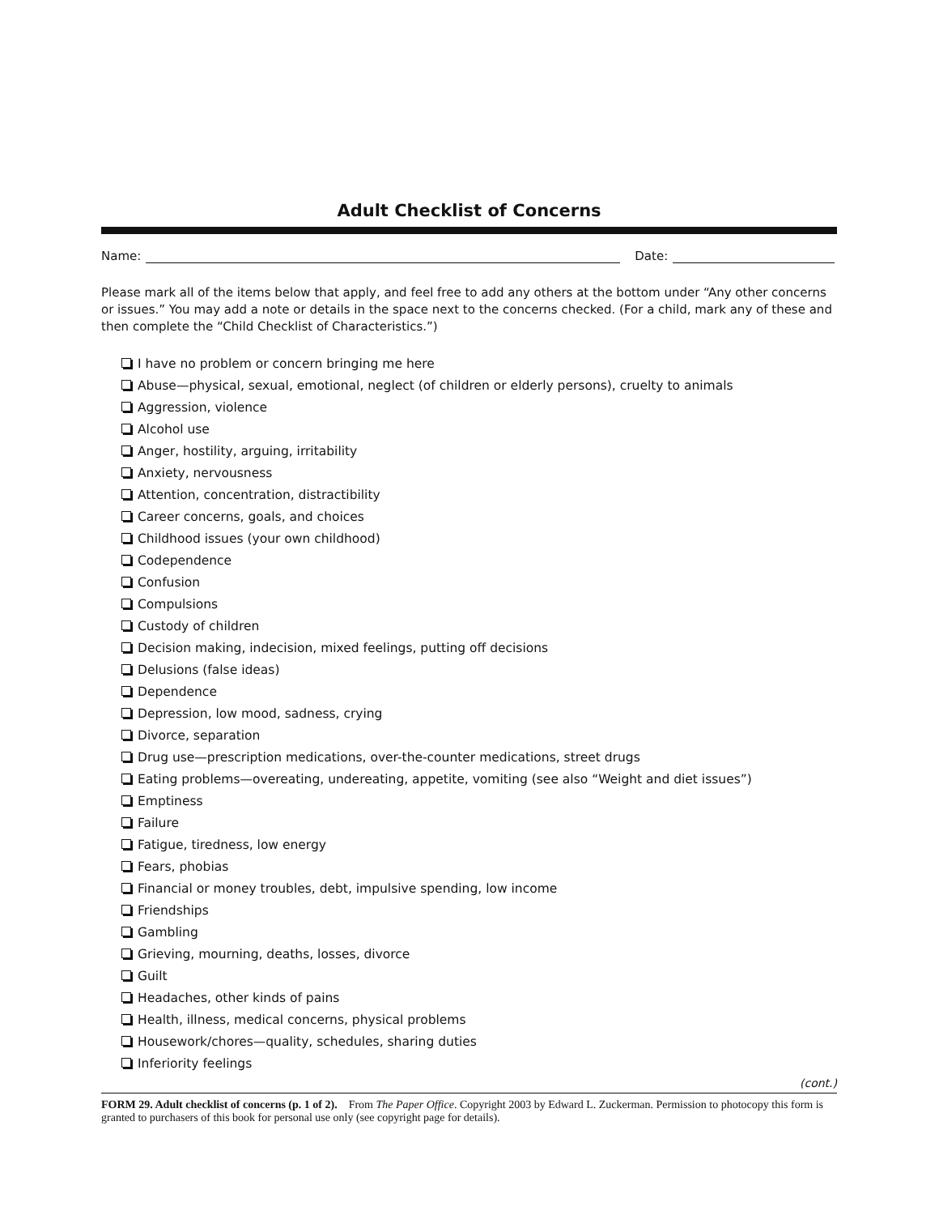Adult Checklist of Concerns
Name: Date:
Please mark all of the items below that apply, and feel free to add any others at the bottom under “Any other concerns or issues.” You may add a note or details in the space next to the concerns checked. (For a child, mark any of these and then complete the “Child Checklist of Characteristics.”)
I have no problem or concern bringing me here
Abuse—physical, sexual, emotional, neglect (of children or elderly persons), cruelty to animals
Aggression, violence
Alcohol use
Anger, hostility, arguing, irritability
Anxiety, nervousness
Attention, concentration, distractibility
Career concerns, goals, and choices
Childhood issues (your own childhood)
Codependence
Confusion
Compulsions
Custody of children
Decision making, indecision, mixed feelings, putting off decisions
Delusions (false ideas)
Dependence
Depression, low mood, sadness, crying
Divorce, separation
Drug use—prescription medications, over-the-counter medications, street drugs
Eating problems—overeating, undereating, appetite, vomiting (see also “Weight and diet issues”)
Emptiness
Failure
Fatigue, tiredness, low energy
Fears, phobias
Financial or money troubles, debt, impulsive spending, low income
Friendships
Gambling
Grieving, mourning, deaths, losses, divorce
Guilt
Headaches, other kinds of pains
Health, illness, medical concerns, physical problems
Housework/chores—quality, schedules, sharing duties
Inferiority feelings
(cont.)
FORM 29. Adult checklist of concerns (p. 1 of 2). From The Paper Office. Copyright 2003 by Edward L. Zuckerman. Permission to photocopy this form is granted to purchasers of this book for personal use only (see copyright page for details).